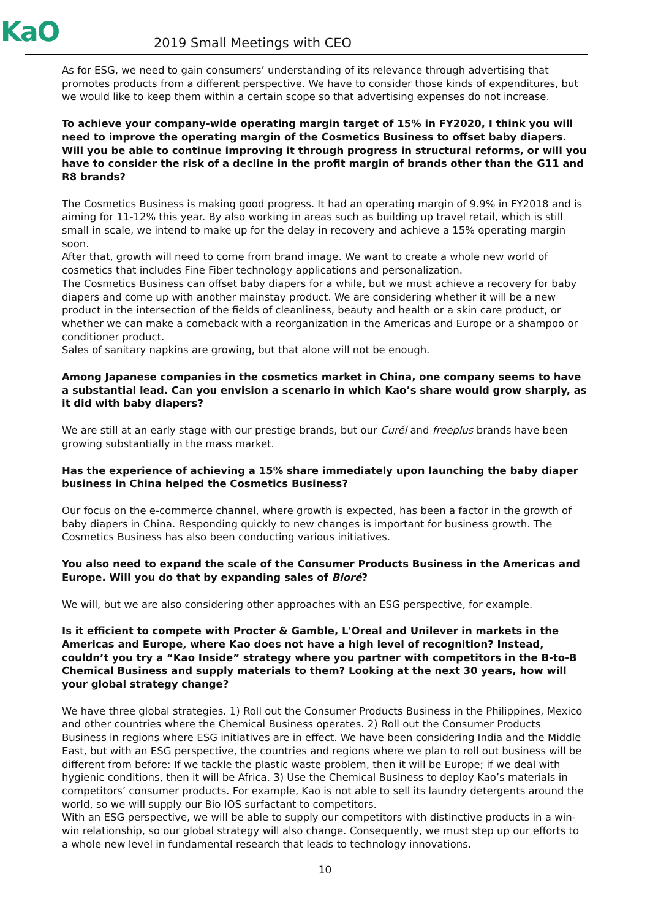KaO
2019 Small Meetings with CEO
As for ESG, we need to gain consumers’ understanding of its relevance through advertising that promotes products from a different perspective. We have to consider those kinds of expenditures, but we would like to keep them within a certain scope so that advertising expenses do not increase.
To achieve your company-wide operating margin target of 15% in FY2020, I think you will need to improve the operating margin of the Cosmetics Business to offset baby diapers. Will you be able to continue improving it through progress in structural reforms, or will you have to consider the risk of a decline in the profit margin of brands other than the G11 and R8 brands?
The Cosmetics Business is making good progress. It had an operating margin of 9.9% in FY2018 and is aiming for 11-12% this year. By also working in areas such as building up travel retail, which is still small in scale, we intend to make up for the delay in recovery and achieve a 15% operating margin soon.
After that, growth will need to come from brand image. We want to create a whole new world of cosmetics that includes Fine Fiber technology applications and personalization.
The Cosmetics Business can offset baby diapers for a while, but we must achieve a recovery for baby diapers and come up with another mainstay product. We are considering whether it will be a new product in the intersection of the fields of cleanliness, beauty and health or a skin care product, or whether we can make a comeback with a reorganization in the Americas and Europe or a shampoo or conditioner product.
Sales of sanitary napkins are growing, but that alone will not be enough.
Among Japanese companies in the cosmetics market in China, one company seems to have a substantial lead. Can you envision a scenario in which Kao’s share would grow sharply, as it did with baby diapers?
We are still at an early stage with our prestige brands, but our Curél and freeplus brands have been growing substantially in the mass market.
Has the experience of achieving a 15% share immediately upon launching the baby diaper business in China helped the Cosmetics Business?
Our focus on the e-commerce channel, where growth is expected, has been a factor in the growth of baby diapers in China. Responding quickly to new changes is important for business growth. The Cosmetics Business has also been conducting various initiatives.
You also need to expand the scale of the Consumer Products Business in the Americas and Europe. Will you do that by expanding sales of Bioré?
We will, but we are also considering other approaches with an ESG perspective, for example.
Is it efficient to compete with Procter & Gamble, L'Oreal and Unilever in markets in the Americas and Europe, where Kao does not have a high level of recognition? Instead, couldn’t you try a “Kao Inside” strategy where you partner with competitors in the B-to-B Chemical Business and supply materials to them? Looking at the next 30 years, how will your global strategy change?
We have three global strategies. 1) Roll out the Consumer Products Business in the Philippines, Mexico and other countries where the Chemical Business operates. 2) Roll out the Consumer Products Business in regions where ESG initiatives are in effect. We have been considering India and the Middle East, but with an ESG perspective, the countries and regions where we plan to roll out business will be different from before: If we tackle the plastic waste problem, then it will be Europe; if we deal with hygienic conditions, then it will be Africa. 3) Use the Chemical Business to deploy Kao’s materials in competitors’ consumer products. For example, Kao is not able to sell its laundry detergents around the world, so we will supply our Bio IOS surfactant to competitors.
With an ESG perspective, we will be able to supply our competitors with distinctive products in a win-win relationship, so our global strategy will also change. Consequently, we must step up our efforts to a whole new level in fundamental research that leads to technology innovations.
10